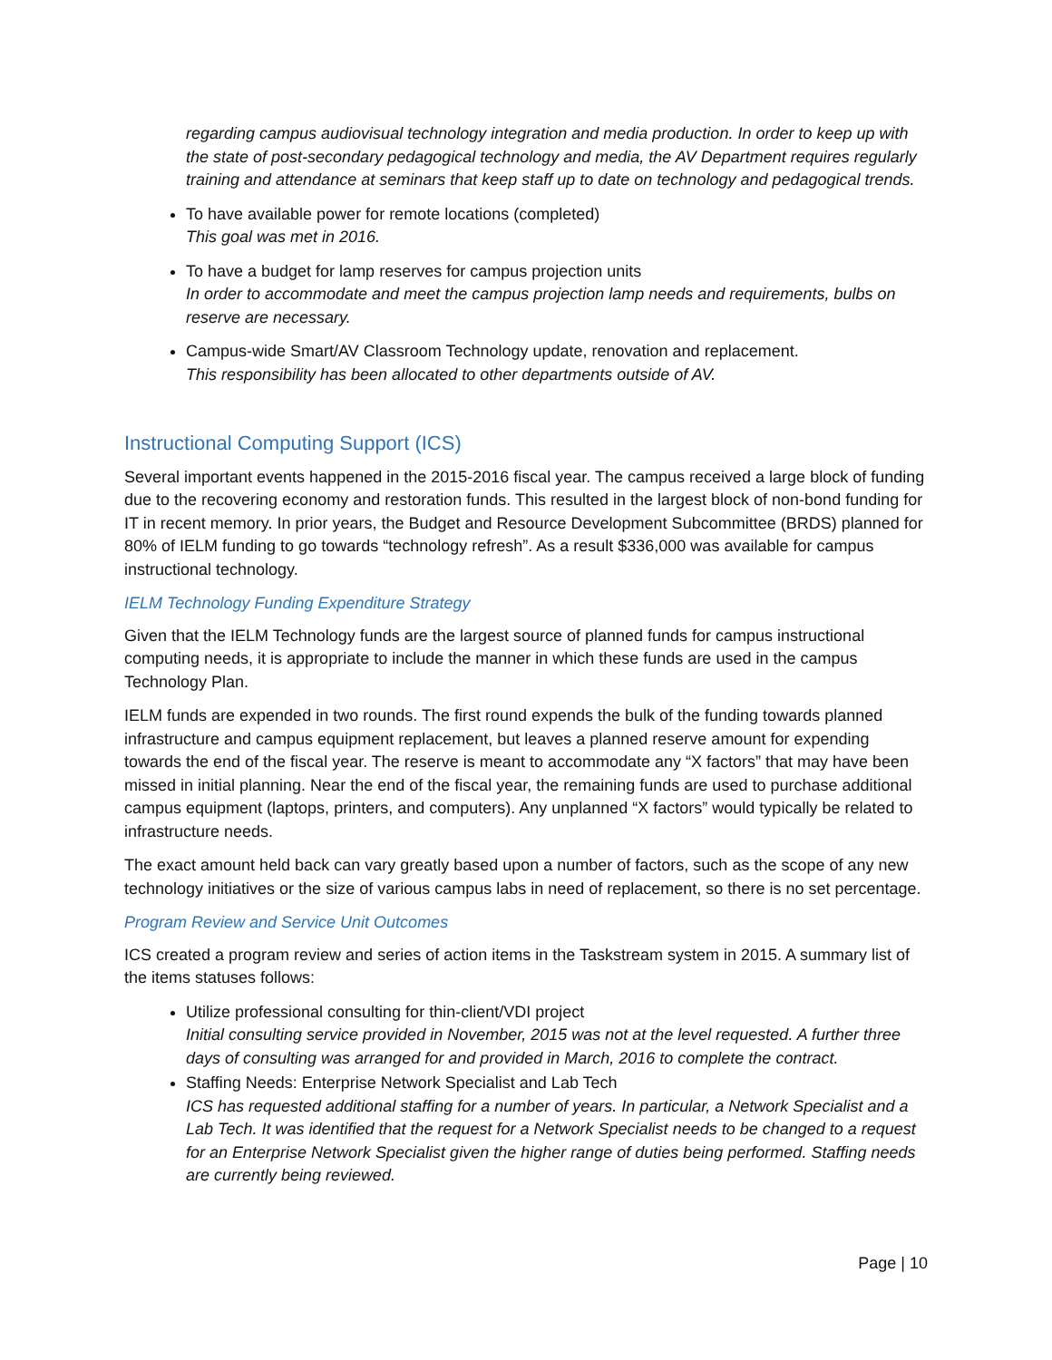regarding campus audiovisual technology integration and media production. In order to keep up with the state of post-secondary pedagogical technology and media, the AV Department requires regularly training and attendance at seminars that keep staff up to date on technology and pedagogical trends.
To have available power for remote locations (completed)
This goal was met in 2016.
To have a budget for lamp reserves for campus projection units
In order to accommodate and meet the campus projection lamp needs and requirements, bulbs on reserve are necessary.
Campus-wide Smart/AV Classroom Technology update, renovation and replacement.
This responsibility has been allocated to other departments outside of AV.
Instructional Computing Support (ICS)
Several important events happened in the 2015-2016 fiscal year. The campus received a large block of funding due to the recovering economy and restoration funds. This resulted in the largest block of non-bond funding for IT in recent memory. In prior years, the Budget and Resource Development Subcommittee (BRDS) planned for 80% of IELM funding to go towards “technology refresh”. As a result $336,000 was available for campus instructional technology.
IELM Technology Funding Expenditure Strategy
Given that the IELM Technology funds are the largest source of planned funds for campus instructional computing needs, it is appropriate to include the manner in which these funds are used in the campus Technology Plan.
IELM funds are expended in two rounds. The first round expends the bulk of the funding towards planned infrastructure and campus equipment replacement, but leaves a planned reserve amount for expending towards the end of the fiscal year. The reserve is meant to accommodate any “X factors” that may have been missed in initial planning. Near the end of the fiscal year, the remaining funds are used to purchase additional campus equipment (laptops, printers, and computers). Any unplanned “X factors” would typically be related to infrastructure needs.
The exact amount held back can vary greatly based upon a number of factors, such as the scope of any new technology initiatives or the size of various campus labs in need of replacement, so there is no set percentage.
Program Review and Service Unit Outcomes
ICS created a program review and series of action items in the Taskstream system in 2015. A summary list of the items statuses follows:
Utilize professional consulting for thin-client/VDI project
Initial consulting service provided in November, 2015 was not at the level requested. A further three days of consulting was arranged for and provided in March, 2016 to complete the contract.
Staffing Needs: Enterprise Network Specialist and Lab Tech
ICS has requested additional staffing for a number of years. In particular, a Network Specialist and a Lab Tech. It was identified that the request for a Network Specialist needs to be changed to a request for an Enterprise Network Specialist given the higher range of duties being performed. Staffing needs are currently being reviewed.
Page | 10